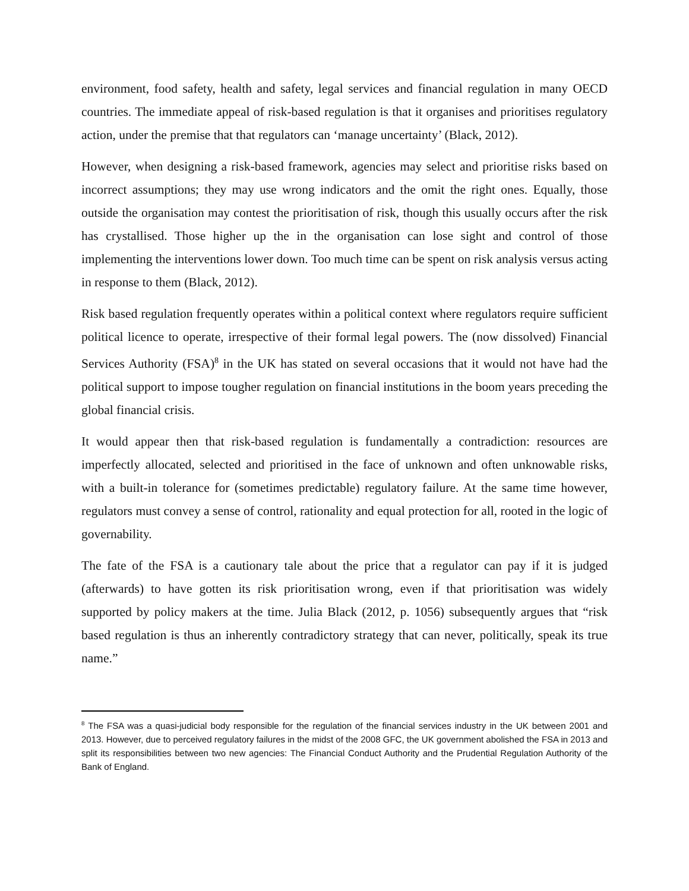environment, food safety, health and safety, legal services and financial regulation in many OECD countries. The immediate appeal of risk-based regulation is that it organises and prioritises regulatory action, under the premise that that regulators can ‘manage uncertainty’ (Black, 2012).
However, when designing a risk-based framework, agencies may select and prioritise risks based on incorrect assumptions; they may use wrong indicators and the omit the right ones. Equally, those outside the organisation may contest the prioritisation of risk, though this usually occurs after the risk has crystallised. Those higher up the in the organisation can lose sight and control of those implementing the interventions lower down. Too much time can be spent on risk analysis versus acting in response to them (Black, 2012).
Risk based regulation frequently operates within a political context where regulators require sufficient political licence to operate, irrespective of their formal legal powers. The (now dissolved) Financial Services Authority (FSA)<sup>8</sup> in the UK has stated on several occasions that it would not have had the political support to impose tougher regulation on financial institutions in the boom years preceding the global financial crisis.
It would appear then that risk-based regulation is fundamentally a contradiction: resources are imperfectly allocated, selected and prioritised in the face of unknown and often unknowable risks, with a built-in tolerance for (sometimes predictable) regulatory failure. At the same time however, regulators must convey a sense of control, rationality and equal protection for all, rooted in the logic of governability.
The fate of the FSA is a cautionary tale about the price that a regulator can pay if it is judged (afterwards) to have gotten its risk prioritisation wrong, even if that prioritisation was widely supported by policy makers at the time. Julia Black (2012, p. 1056) subsequently argues that “risk based regulation is thus an inherently contradictory strategy that can never, politically, speak its true name.”
<sup>8</sup> The FSA was a quasi-judicial body responsible for the regulation of the financial services industry in the UK between 2001 and 2013. However, due to perceived regulatory failures in the midst of the 2008 GFC, the UK government abolished the FSA in 2013 and split its responsibilities between two new agencies: The Financial Conduct Authority and the Prudential Regulation Authority of the Bank of England.